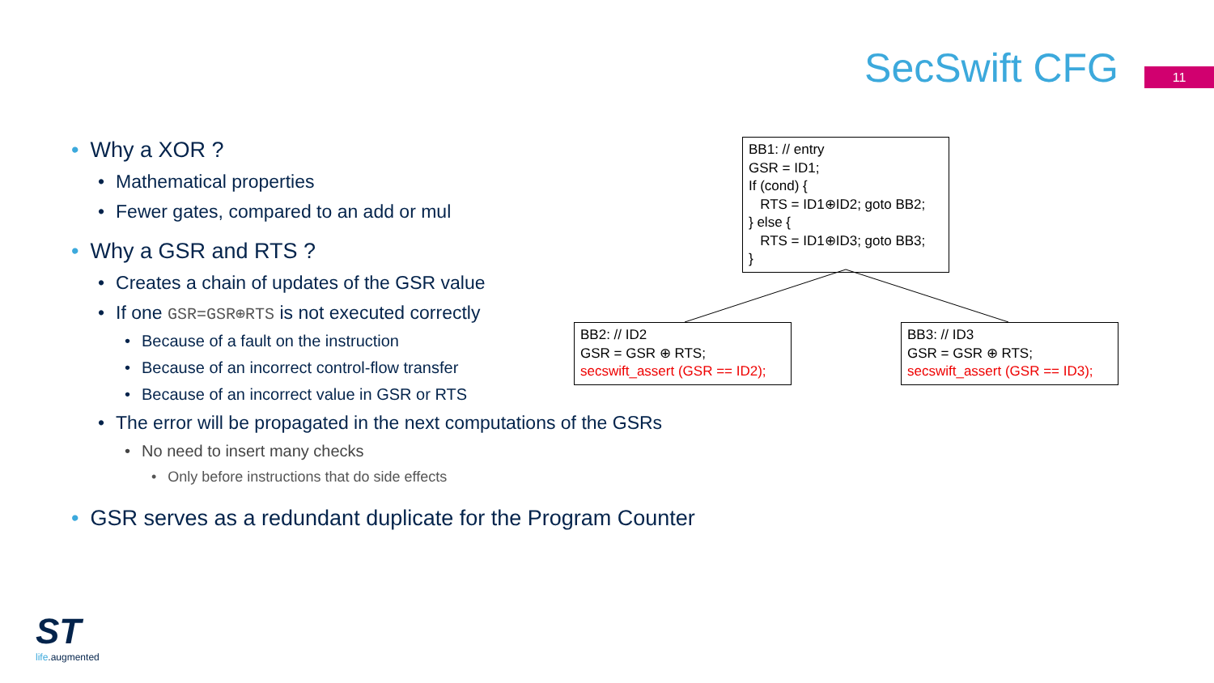SecSwift CFG 11
• Why a XOR ?
• Mathematical properties
• Fewer gates, compared to an add or mul
• Why a GSR and RTS ?
• Creates a chain of updates of the GSR value
• If one GSR=GSR⊕RTS is not executed correctly
• Because of a fault on the instruction
• Because of an incorrect control-flow transfer
• Because of an incorrect value in GSR or RTS
• The error will be propagated in the next computations of the GSRs
• No need to insert many checks
• Only before instructions that do side effects
• GSR serves as a redundant duplicate for the Program Counter
BB1: // entry
GSR = ID1;
If (cond) {
RTS = ID1⊕ID2; goto BB2;
} else {
RTS = ID1⊕ID3; goto BB3;
}
BB2: // ID2
GSR = GSR ⊕ RTS;
secswift_assert (GSR == ID2);
BB3: // ID3
GSR = GSR ⊕ RTS;
secswift_assert (GSR == ID3);
ST
life.augmented